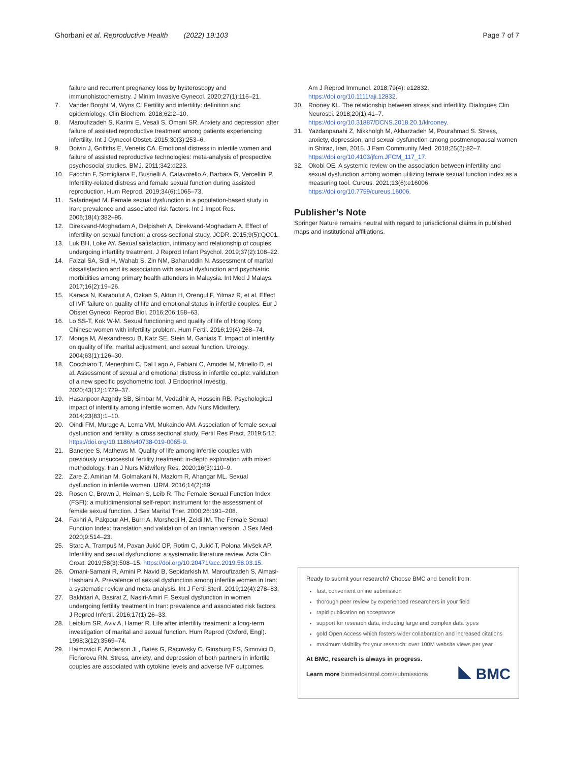Ghorbani et al. Reproductive Health (2022) 19:103
Page 7 of 7
failure and recurrent pregnancy loss by hysteroscopy and immunohistochemistry. J Minim Invasive Gynecol. 2020;27(1):116–21.
7. Vander Borght M, Wyns C. Fertility and infertility: definition and epidemiology. Clin Biochem. 2018;62:2–10.
8. Maroufizadeh S, Karimi E, Vesali S, Omani SR. Anxiety and depression after failure of assisted reproductive treatment among patients experiencing infertility. Int J Gynecol Obstet. 2015;30(3):253–6.
9. Boivin J, Griffiths E, Venetis CA. Emotional distress in infertile women and failure of assisted reproductive technologies: meta-analysis of prospective psychosocial studies. BMJ. 2011;342:d223.
10. Facchin F, Somigliana E, Busnelli A, Catavorello A, Barbara G, Vercellini P. Infertility-related distress and female sexual function during assisted reproduction. Hum Reprod. 2019;34(6):1065–73.
11. Safarinejad M. Female sexual dysfunction in a population-based study in Iran: prevalence and associated risk factors. Int J Impot Res. 2006;18(4):382–95.
12. Direkvand-Moghadam A, Delpisheh A, Direkvand-Moghadam A. Effect of infertility on sexual function: a cross-sectional study. JCDR. 2015;9(5):QC01.
13. Luk BH, Loke AY. Sexual satisfaction, intimacy and relationship of couples undergoing infertility treatment. J Reprod Infant Psychol. 2019;37(2):108–22.
14. Faizal SA, Sidi H, Wahab S, Zin NM, Baharuddin N. Assessment of marital dissatisfaction and its association with sexual dysfunction and psychiatric morbidities among primary health attenders in Malaysia. Int Med J Malays. 2017;16(2):19–26.
15. Karaca N, Karabulut A, Ozkan S, Aktun H, Orengul F, Yilmaz R, et al. Effect of IVF failure on quality of life and emotional status in infertile couples. Eur J Obstet Gynecol Reprod Biol. 2016;206:158–63.
16. Lo SS-T, Kok W-M. Sexual functioning and quality of life of Hong Kong Chinese women with infertility problem. Hum Fertil. 2016;19(4):268–74.
17. Monga M, Alexandrescu B, Katz SE, Stein M, Ganiats T. Impact of infertility on quality of life, marital adjustment, and sexual function. Urology. 2004;63(1):126–30.
18. Cocchiaro T, Meneghini C, Dal Lago A, Fabiani C, Amodei M, Miriello D, et al. Assessment of sexual and emotional distress in infertile couple: validation of a new specific psychometric tool. J Endocrinol Investig. 2020;43(12):1729–37.
19. Hasanpoor Azghdy SB, Simbar M, Vedadhir A, Hossein RB. Psychological impact of infertility among infertile women. Adv Nurs Midwifery. 2014;23(83):1–10.
20. Oindi FM, Murage A, Lema VM, Mukaindo AM. Association of female sexual dysfunction and fertility: a cross sectional study. Fertil Res Pract. 2019;5:12. https://doi.org/10.1186/s40738-019-0065-9.
21. Banerjee S, Mathews M. Quality of life among infertile couples with previously unsuccessful fertility treatment: in-depth exploration with mixed methodology. Iran J Nurs Midwifery Res. 2020;16(3):110–9.
22. Zare Z, Amirian M, Golmakani N, Mazlom R, Ahangar ML. Sexual dysfunction in infertile women. IJRM. 2016;14(2):89.
23. Rosen C, Brown J, Heiman S, Leib R. The Female Sexual Function Index (FSFI): a multidimensional self-report instrument for the assessment of female sexual function. J Sex Marital Ther. 2000;26:191–208.
24. Fakhri A, Pakpour AH, Burri A, Morshedi H, Zeidi IM. The Female Sexual Function Index: translation and validation of an Iranian version. J Sex Med. 2020;9:514–23.
25. Starc A, Trampuš M, Pavan Jukić DP, Rotim C, Jukić T, Polona Mivšek AP. Infertility and sexual dysfunctions: a systematic literature review. Acta Clin Croat. 2019;58(3):508–15. https://doi.org/10.20471/acc.2019.58.03.15.
26. Omani-Samani R, Amini P, Navid B, Sepidarkish M, Maroufizadeh S, Almasi-Hashiani A. Prevalence of sexual dysfunction among infertile women in Iran: a systematic review and meta-analysis. Int J Fertil Steril. 2019;12(4):278–83.
27. Bakhtiari A, Basirat Z, Nasiri-Amiri F. Sexual dysfunction in women undergoing fertility treatment in Iran: prevalence and associated risk factors. J Reprod Infertil. 2016;17(1):26–33.
28. Leiblum SR, Aviv A, Hamer R. Life after infertility treatment: a long-term investigation of marital and sexual function. Hum Reprod (Oxford, Engl). 1998;3(12):3569–74.
29. Haimovici F, Anderson JL, Bates G, Racowsky C, Ginsburg ES, Simovici D, Fichorova RN. Stress, anxiety, and depression of both partners in infertile couples are associated with cytokine levels and adverse IVF outcomes.
Am J Reprod Immunol. 2018;79(4): e12832. https://doi.org/10.1111/aji.12832.
30. Rooney KL. The relationship between stress and infertility. Dialogues Clin Neurosci. 2018;20(1):41–7. https://doi.org/10.31887/DCNS.2018.20.1/klrooney.
31. Yazdanpanahi Z, Nikkholgh M, Akbarzadeh M, Pourahmad S. Stress, anxiety, depression, and sexual dysfunction among postmenopausal women in Shiraz, Iran, 2015. J Fam Community Med. 2018;25(2):82–7. https://doi.org/10.4103/jfcm.JFCM_117_17.
32. Okobi OE. A systemic review on the association between infertility and sexual dysfunction among women utilizing female sexual function index as a measuring tool. Cureus. 2021;13(6):e16006. https://doi.org/10.7759/cureus.16006.
Publisher’s Note
Springer Nature remains neutral with regard to jurisdictional claims in published maps and institutional affiliations.
Ready to submit your research? Choose BMC and benefit from:
fast, convenient online submission
thorough peer review by experienced researchers in your field
rapid publication on acceptance
support for research data, including large and complex data types
gold Open Access which fosters wider collaboration and increased citations
maximum visibility for your research: over 100M website views per year
At BMC, research is always in progress.
Learn more biomedcentral.com/submissions BMC